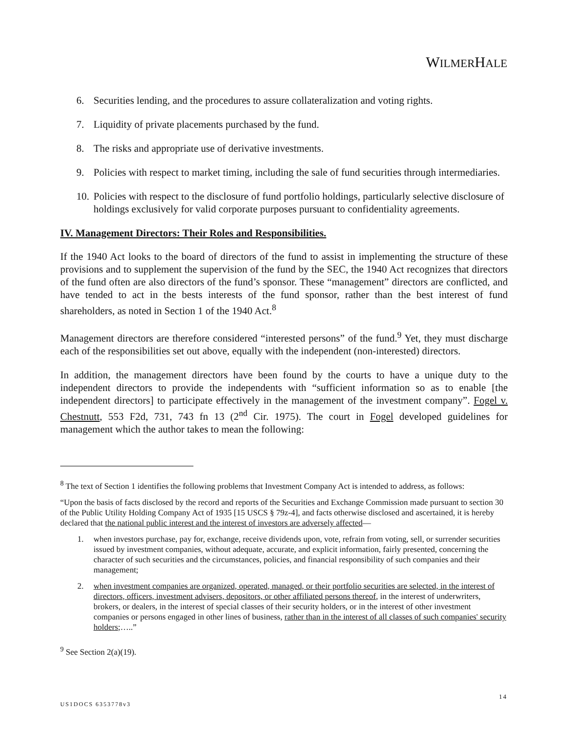WILMERHALE
6. Securities lending, and the procedures to assure collateralization and voting rights.
7. Liquidity of private placements purchased by the fund.
8. The risks and appropriate use of derivative investments.
9. Policies with respect to market timing, including the sale of fund securities through intermediaries.
10. Policies with respect to the disclosure of fund portfolio holdings, particularly selective disclosure of holdings exclusively for valid corporate purposes pursuant to confidentiality agreements.
IV. Management Directors: Their Roles and Responsibilities.
If the 1940 Act looks to the board of directors of the fund to assist in implementing the structure of these provisions and to supplement the supervision of the fund by the SEC, the 1940 Act recognizes that directors of the fund often are also directors of the fund’s sponsor. These “management” directors are conflicted, and have tended to act in the bests interests of the fund sponsor, rather than the best interest of fund shareholders, as noted in Section 1 of the 1940 Act.<sup>8</sup>
Management directors are therefore considered “interested persons” of the fund.<sup>9</sup> Yet, they must discharge each of the responsibilities set out above, equally with the independent (non-interested) directors.
In addition, the management directors have been found by the courts to have a unique duty to the independent directors to provide the independents with “sufficient information so as to enable [the independent directors] to participate effectively in the management of the investment company”. Fogel v. Chestnutt, 553 F2d, 731, 743 fn 13 (2<sup>nd</sup> Cir. 1975). The court in Fogel developed guidelines for management which the author takes to mean the following:
<sup>8</sup> The text of Section 1 identifies the following problems that Investment Company Act is intended to address, as follows:
“Upon the basis of facts disclosed by the record and reports of the Securities and Exchange Commission made pursuant to section 30 of the Public Utility Holding Company Act of 1935 [15 USCS § 79z-4], and facts otherwise disclosed and ascertained, it is hereby declared that the national public interest and the interest of investors are adversely affected—
1. when investors purchase, pay for, exchange, receive dividends upon, vote, refrain from voting, sell, or surrender securities issued by investment companies, without adequate, accurate, and explicit information, fairly presented, concerning the character of such securities and the circumstances, policies, and financial responsibility of such companies and their management;
2. when investment companies are organized, operated, managed, or their portfolio securities are selected, in the interest of directors, officers, investment advisers, depositors, or other affiliated persons thereof, in the interest of underwriters, brokers, or dealers, in the interest of special classes of their security holders, or in the interest of other investment companies or persons engaged in other lines of business, rather than in the interest of all classes of such companies' security holders;…..”
<sup>9</sup> See Section 2(a)(19).
14
US1DOCS 6353778v3